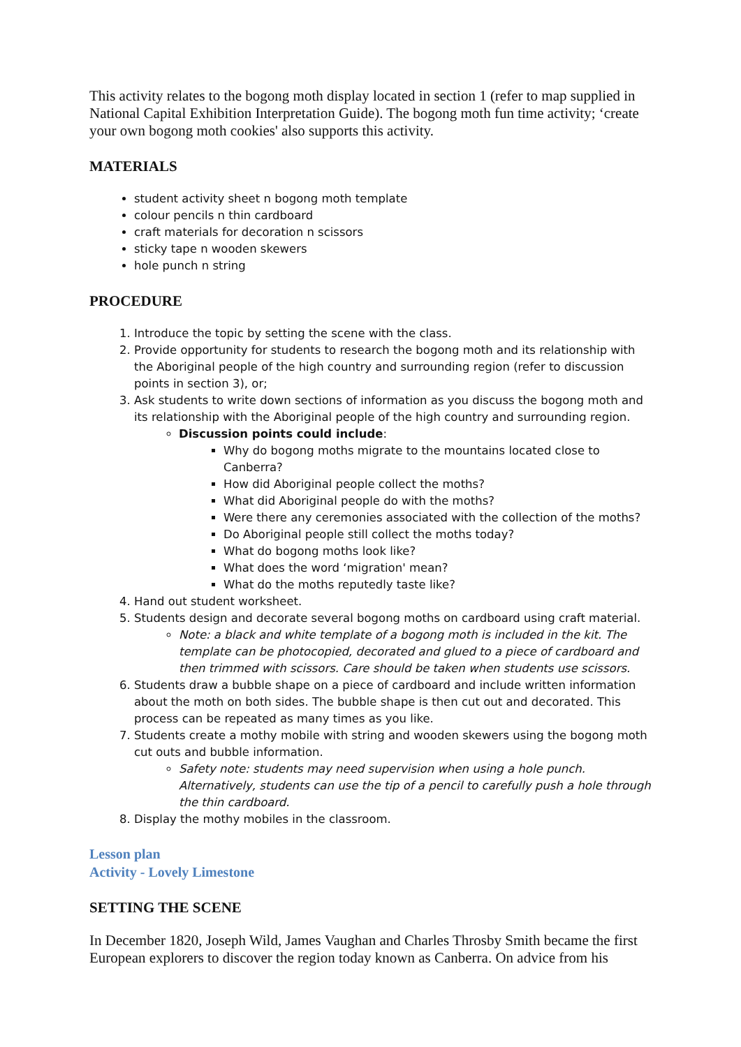This activity relates to the bogong moth display located in section 1 (refer to map supplied in National Capital Exhibition Interpretation Guide). The bogong moth fun time activity; ‘create your own bogong moth cookies' also supports this activity.
MATERIALS
student activity sheet n bogong moth template
colour pencils n thin cardboard
craft materials for decoration n scissors
sticky tape n wooden skewers
hole punch n string
PROCEDURE
1. Introduce the topic by setting the scene with the class.
2. Provide opportunity for students to research the bogong moth and its relationship with the Aboriginal people of the high country and surrounding region (refer to discussion points in section 3), or;
3. Ask students to write down sections of information as you discuss the bogong moth and its relationship with the Aboriginal people of the high country and surrounding region.
Discussion points could include:
Why do bogong moths migrate to the mountains located close to Canberra?
How did Aboriginal people collect the moths?
What did Aboriginal people do with the moths?
Were there any ceremonies associated with the collection of the moths?
Do Aboriginal people still collect the moths today?
What do bogong moths look like?
What does the word ‘migration' mean?
What do the moths reputedly taste like?
4. Hand out student worksheet.
5. Students design and decorate several bogong moths on cardboard using craft material.
Note: a black and white template of a bogong moth is included in the kit. The template can be photocopied, decorated and glued to a piece of cardboard and then trimmed with scissors. Care should be taken when students use scissors.
6. Students draw a bubble shape on a piece of cardboard and include written information about the moth on both sides. The bubble shape is then cut out and decorated. This process can be repeated as many times as you like.
7. Students create a mothy mobile with string and wooden skewers using the bogong moth cut outs and bubble information.
Safety note: students may need supervision when using a hole punch. Alternatively, students can use the tip of a pencil to carefully push a hole through the thin cardboard.
8. Display the mothy mobiles in the classroom.
Lesson plan
Activity - Lovely Limestone
SETTING THE SCENE
In December 1820, Joseph Wild, James Vaughan and Charles Throsby Smith became the first European explorers to discover the region today known as Canberra. On advice from his